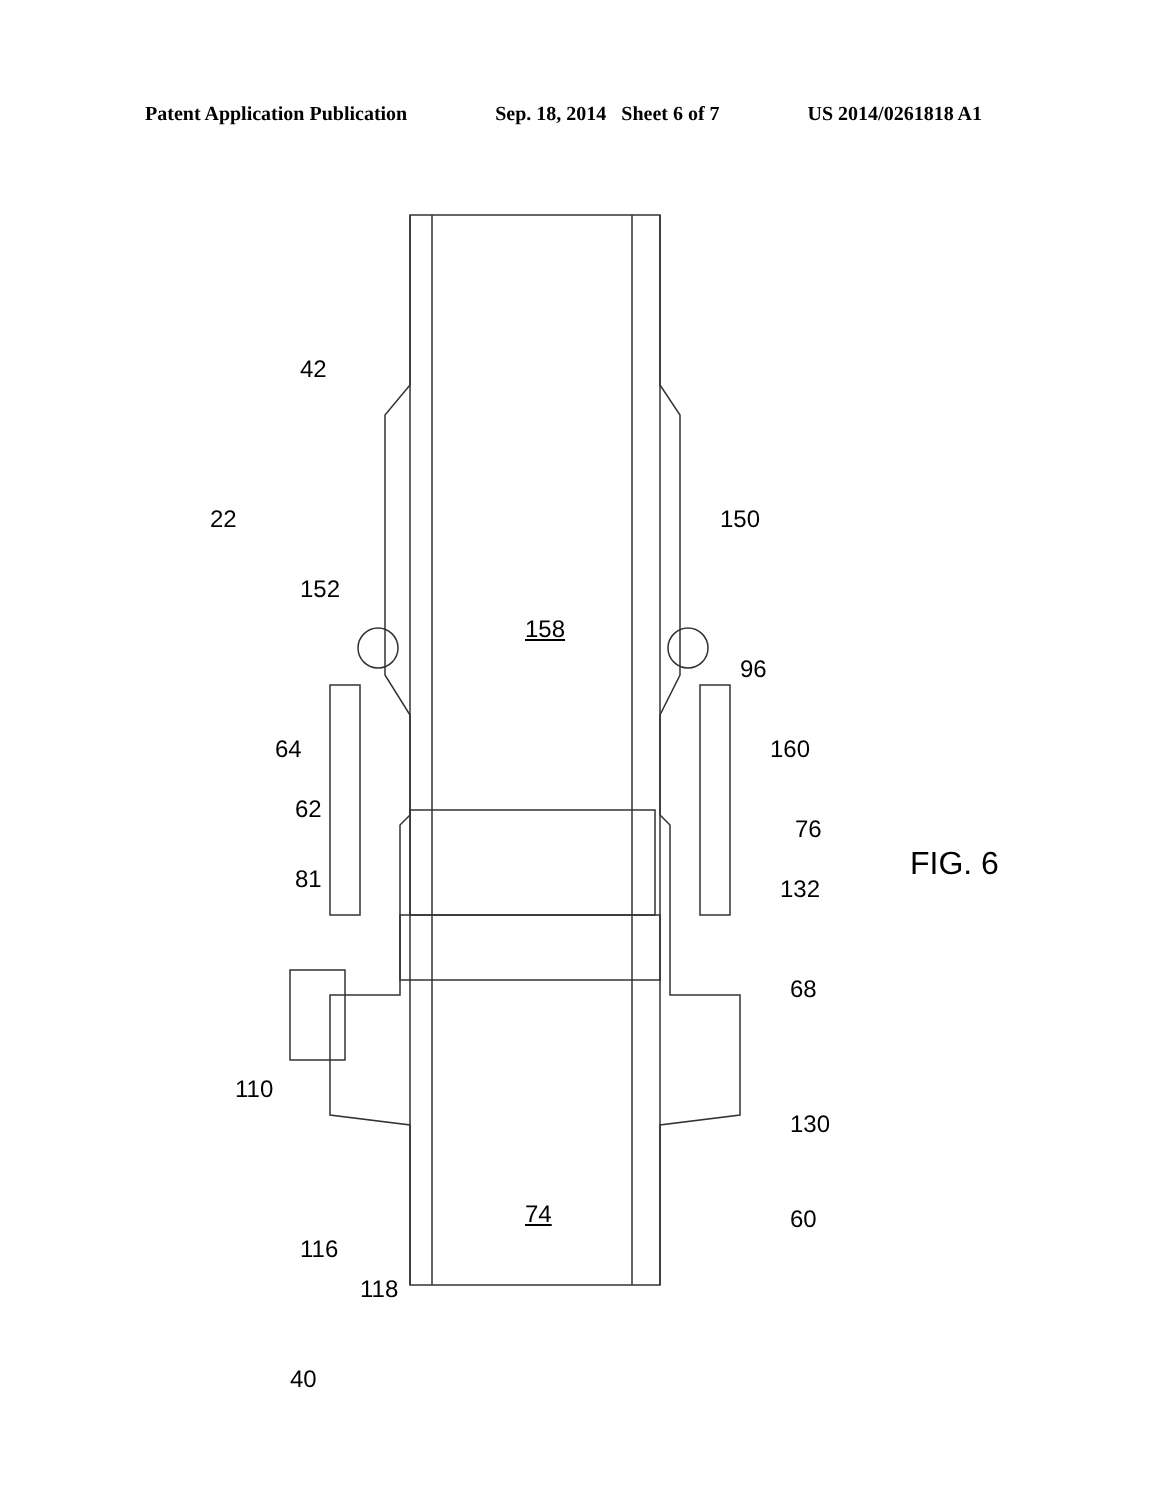Patent Application Publication Sep. 18, 2014 Sheet 6 of 7 US 2014/0261818 A1
42
22 150
152
158
96
64 160
62
76
81 FIG. 6
132
68
110
130
74 60
116
118
40